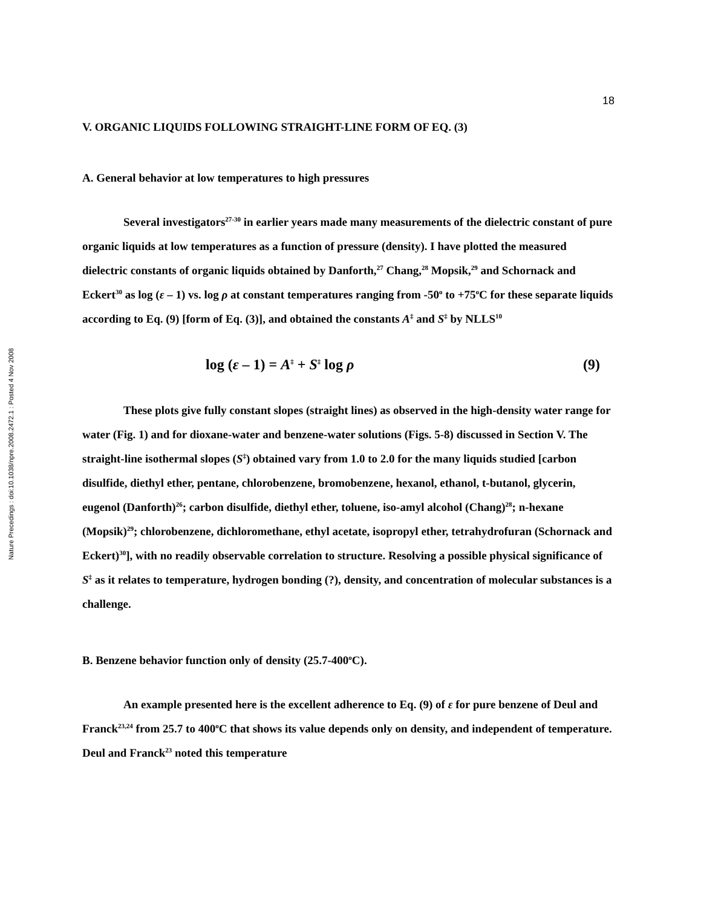Nature Precedings : doi:10.1038/npre.2008.2472.1 : Posted 4 Nov 2008
18
V. ORGANIC LIQUIDS FOLLOWING STRAIGHT-LINE FORM OF EQ. (3)
A. General behavior at low temperatures to high pressures
Several investigators<sup>27-30</sup> in earlier years made many measurements of the dielectric constant of pure organic liquids at low temperatures as a function of pressure (density). I have plotted the measured dielectric constants of organic liquids obtained by Danforth,<sup>27</sup> Chang,<sup>28</sup> Mopsik,<sup>29</sup> and Schornack and Eckert<sup>30</sup> as log (ε – 1) vs. log ρ at constant temperatures ranging from -50<sup>o</sup> to +75<sup>o</sup>C for these separate liquids according to Eq. (9) [form of Eq. (3)], and obtained the constants A<sup>‡</sup> and S<sup>‡</sup> by NLLS<sup>10</sup>
log (ε – 1) = A<sup>‡</sup> + S<sup>‡</sup> log ρ (9)
These plots give fully constant slopes (straight lines) as observed in the high-density water range for water (Fig. 1) and for dioxane-water and benzene-water solutions (Figs. 5-8) discussed in Section V. The straight-line isothermal slopes (S<sup>‡</sup>) obtained vary from 1.0 to 2.0 for the many liquids studied [carbon disulfide, diethyl ether, pentane, chlorobenzene, bromobenzene, hexanol, ethanol, t-butanol, glycerin, eugenol (Danforth)<sup>26</sup>; carbon disulfide, diethyl ether, toluene, iso-amyl alcohol (Chang)<sup>28</sup>; n-hexane (Mopsik)<sup>29</sup>; chlorobenzene, dichloromethane, ethyl acetate, isopropyl ether, tetrahydrofuran (Schornack and Eckert)<sup>30</sup>], with no readily observable correlation to structure. Resolving a possible physical significance of S<sup>‡</sup> as it relates to temperature, hydrogen bonding (?), density, and concentration of molecular substances is a challenge.
B. Benzene behavior function only of density (25.7-400<sup>o</sup>C).
An example presented here is the excellent adherence to Eq. (9) of ε for pure benzene of Deul and Franck<sup>23,24</sup> from 25.7 to 400<sup>o</sup>C that shows its value depends only on density, and independent of temperature. Deul and Franck<sup>23</sup> noted this temperature